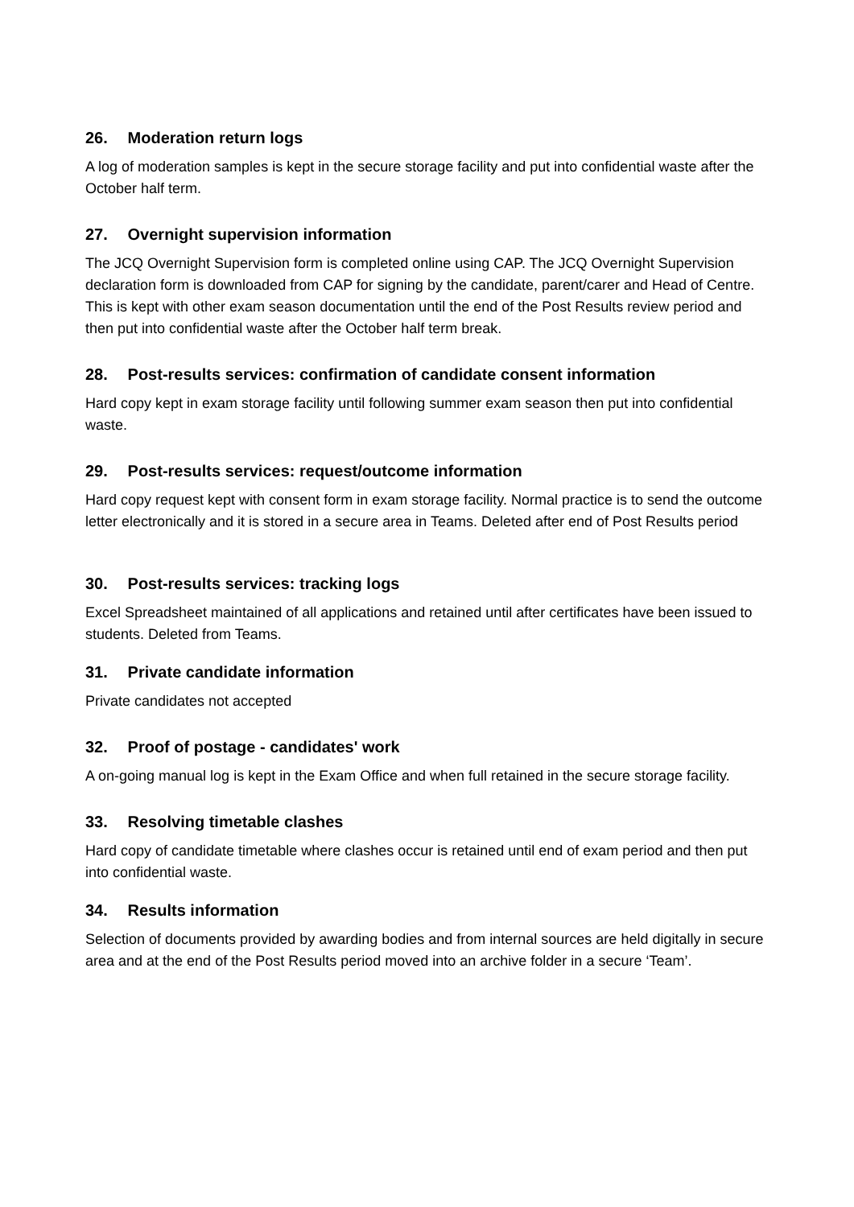26. Moderation return logs
A log of moderation samples is kept in the secure storage facility and put into confidential waste after the October half term.
27. Overnight supervision information
The JCQ Overnight Supervision form is completed online using CAP. The JCQ Overnight Supervision declaration form is downloaded from CAP for signing by the candidate, parent/carer and Head of Centre. This is kept with other exam season documentation until the end of the Post Results review period and then put into confidential waste after the October half term break.
28. Post-results services: confirmation of candidate consent information
Hard copy kept in exam storage facility until following summer exam season then put into confidential waste.
29. Post-results services: request/outcome information
Hard copy request kept with consent form in exam storage facility. Normal practice is to send the outcome letter electronically and it is stored in a secure area in Teams. Deleted after end of Post Results period
30. Post-results services: tracking logs
Excel Spreadsheet maintained of all applications and retained until after certificates have been issued to students. Deleted from Teams.
31. Private candidate information
Private candidates not accepted
32. Proof of postage - candidates' work
A on-going manual log is kept in the Exam Office and when full retained in the secure storage facility.
33. Resolving timetable clashes
Hard copy of candidate timetable where clashes occur is retained until end of exam period and then put into confidential waste.
34. Results information
Selection of documents provided by awarding bodies and from internal sources are held digitally in secure area and at the end of the Post Results period moved into an archive folder in a secure ‘Team’.